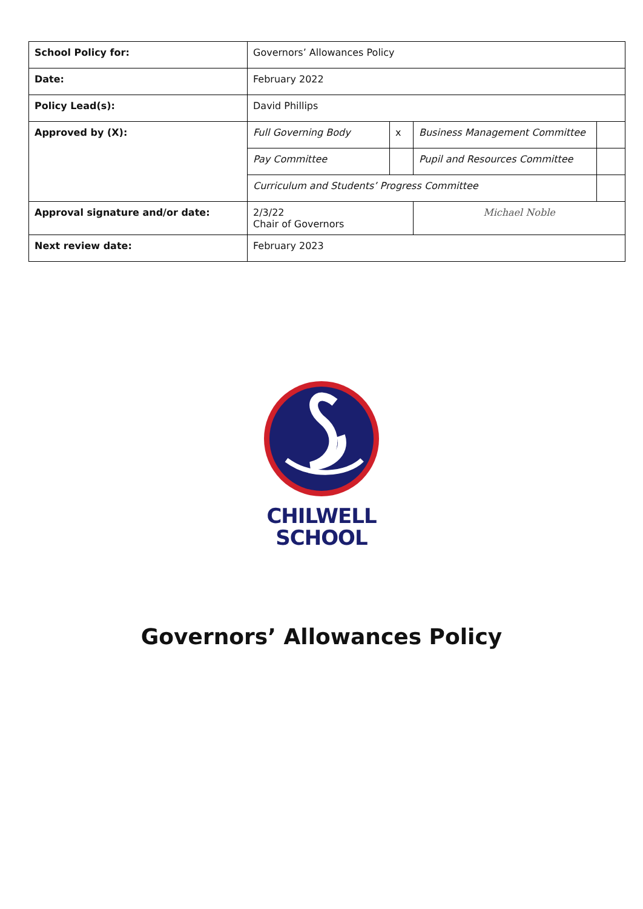| School Policy for: | Governors’ Allowances Policy | | | |
| Date: | February 2022 | | | |
| Policy Lead(s): | David Phillips | | | |
| Approved by (X): | Full Governing Body | x | Business Management Committee | |
| | Pay Committee | | Pupil and Resources Committee | |
| | Curriculum and Students’ Progress Committee | | | |
| Approval signature and/or date: | 2/3/22 Chair of Governors | | Michael Noble | |
| Next review date: | February 2023 | | | |
CHILWELL
SCHOOL
Governors’ Allowances Policy